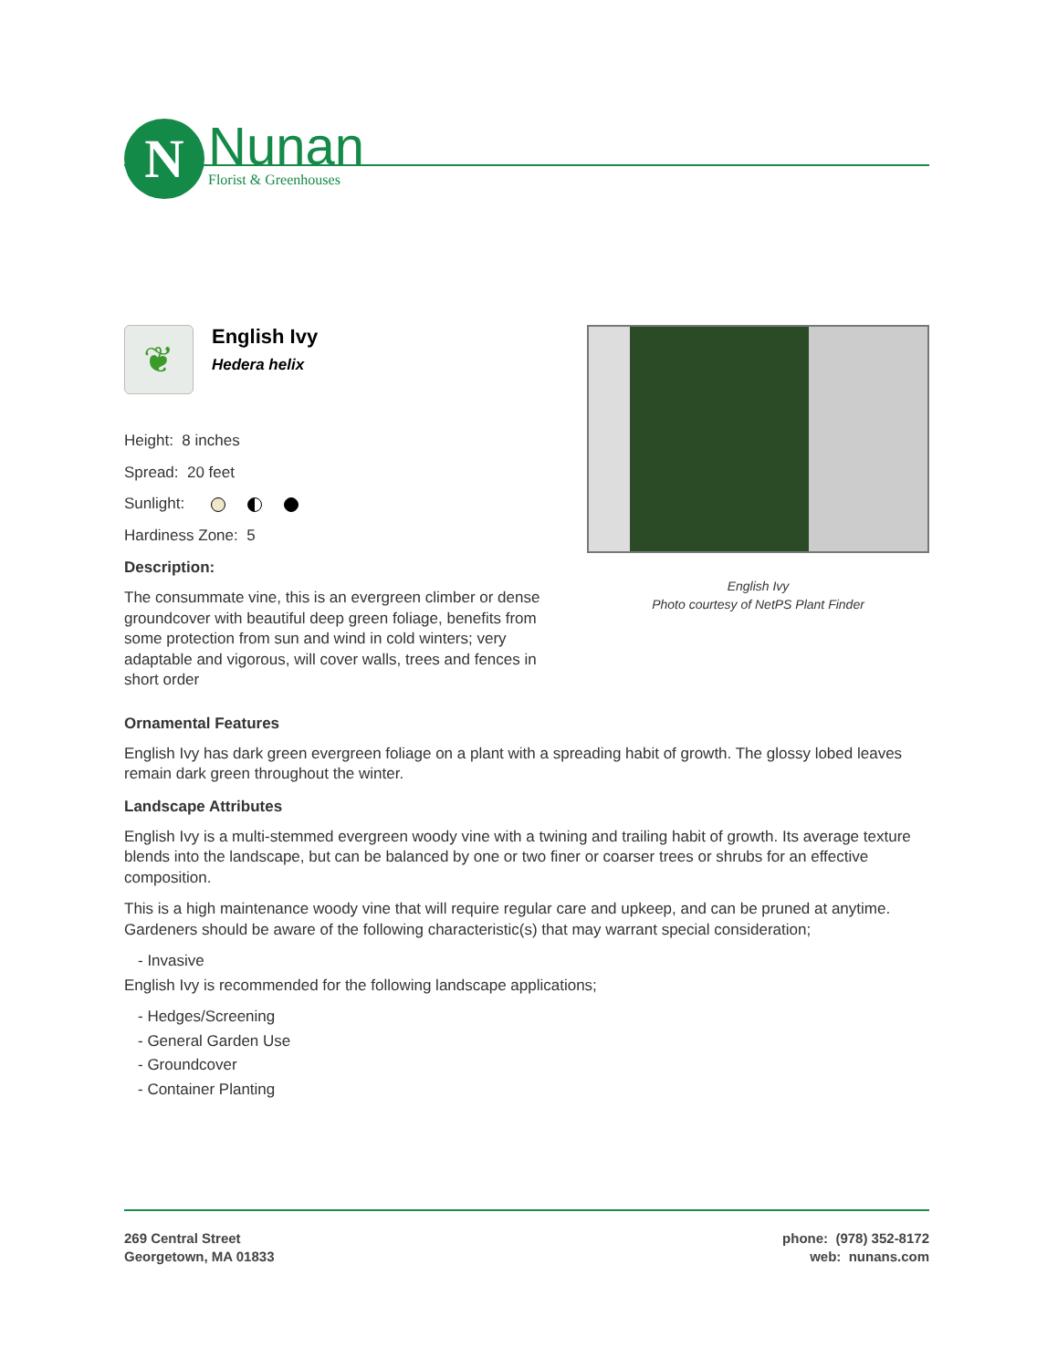N
Nunan
Florist & Greenhouses
❦
English Ivy
Hedera helix
Height: 8 inches
Spread: 20 feet
Sunlight:
Hardiness Zone: 5
Description:
The consummate vine, this is an evergreen climber or dense groundcover with beautiful deep green foliage, benefits from some protection from sun and wind in cold winters; very adaptable and vigorous, will cover walls, trees and fences in short order
English Ivy
Photo courtesy of NetPS Plant Finder
Ornamental Features
English Ivy has dark green evergreen foliage on a plant with a spreading habit of growth. The glossy lobed leaves remain dark green throughout the winter.
Landscape Attributes
English Ivy is a multi-stemmed evergreen woody vine with a twining and trailing habit of growth. Its average texture blends into the landscape, but can be balanced by one or two finer or coarser trees or shrubs for an effective composition.
This is a high maintenance woody vine that will require regular care and upkeep, and can be pruned at anytime. Gardeners should be aware of the following characteristic(s) that may warrant special consideration;
- Invasive
English Ivy is recommended for the following landscape applications;
- Hedges/Screening
- General Garden Use
- Groundcover
- Container Planting
269 Central Street
Georgetown, MA 01833
phone: (978) 352-8172
web: nunans.com